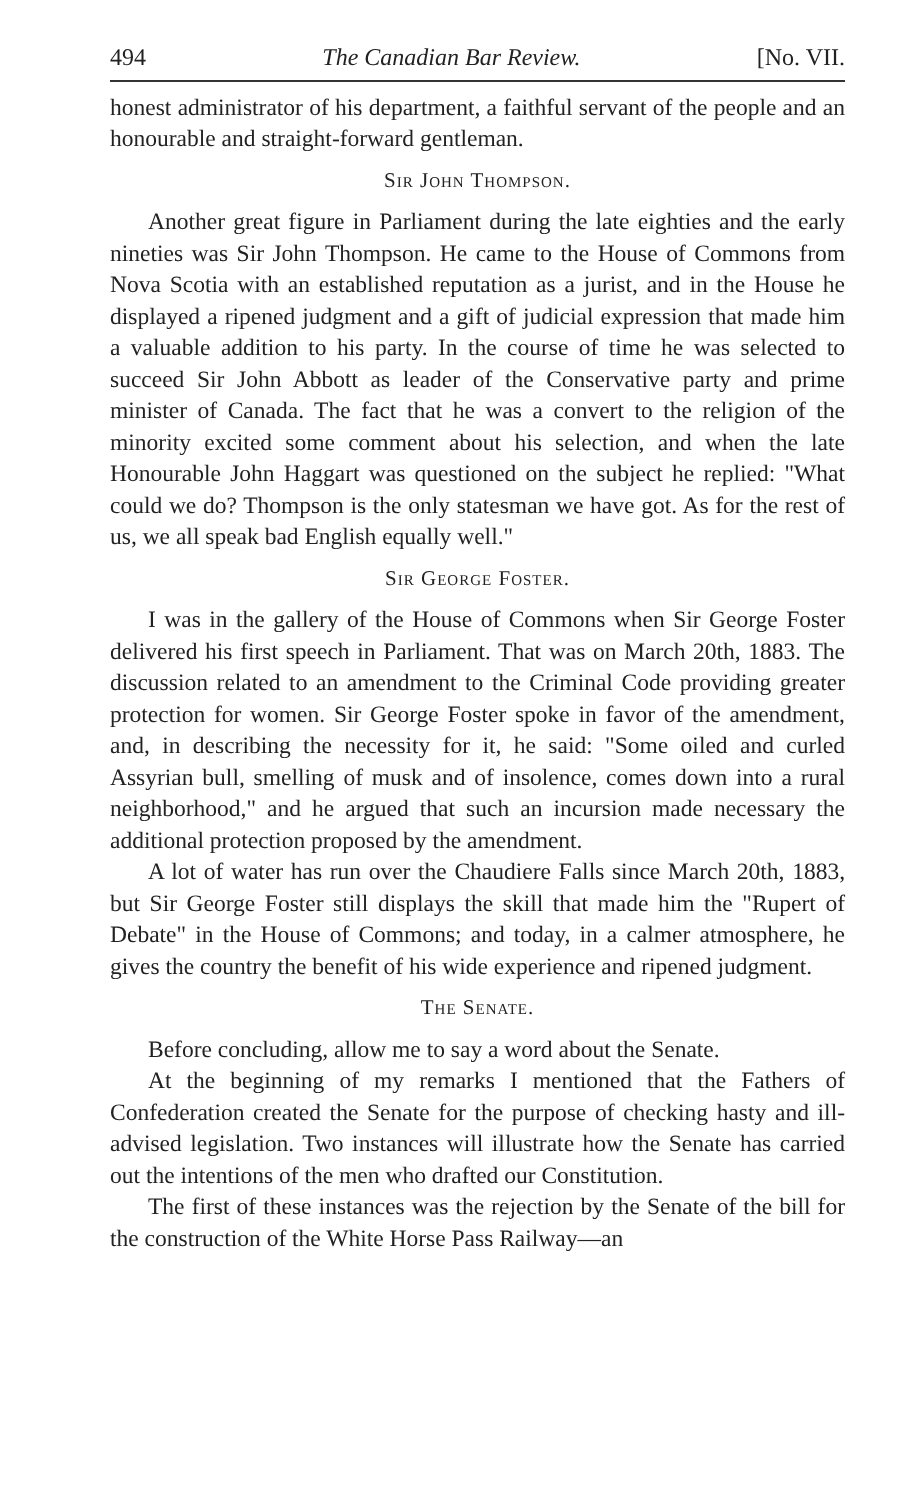494 The Canadian Bar Review. [No. VII.
honest administrator of his department, a faithful servant of the people and an honourable and straight-forward gentleman.
Sir John Thompson.
Another great figure in Parliament during the late eighties and the early nineties was Sir John Thompson. He came to the House of Commons from Nova Scotia with an established reputation as a jurist, and in the House he displayed a ripened judgment and a gift of judicial expression that made him a valuable addition to his party. In the course of time he was selected to succeed Sir John Abbott as leader of the Conservative party and prime minister of Canada. The fact that he was a convert to the religion of the minority excited some comment about his selection, and when the late Honourable John Haggart was questioned on the subject he replied: "What could we do? Thompson is the only statesman we have got. As for the rest of us, we all speak bad English equally well."
Sir George Foster.
I was in the gallery of the House of Commons when Sir George Foster delivered his first speech in Parliament. That was on March 20th, 1883. The discussion related to an amendment to the Criminal Code providing greater protection for women. Sir George Foster spoke in favor of the amendment, and, in describing the necessity for it, he said: "Some oiled and curled Assyrian bull, smelling of musk and of insolence, comes down into a rural neighborhood," and he argued that such an incursion made necessary the additional protection proposed by the amendment.
A lot of water has run over the Chaudiere Falls since March 20th, 1883, but Sir George Foster still displays the skill that made him the "Rupert of Debate" in the House of Commons; and today, in a calmer atmosphere, he gives the country the benefit of his wide experience and ripened judgment.
The Senate.
Before concluding, allow me to say a word about the Senate.
At the beginning of my remarks I mentioned that the Fathers of Confederation created the Senate for the purpose of checking hasty and ill-advised legislation. Two instances will illustrate how the Senate has carried out the intentions of the men who drafted our Constitution.
The first of these instances was the rejection by the Senate of the bill for the construction of the White Horse Pass Railway—an